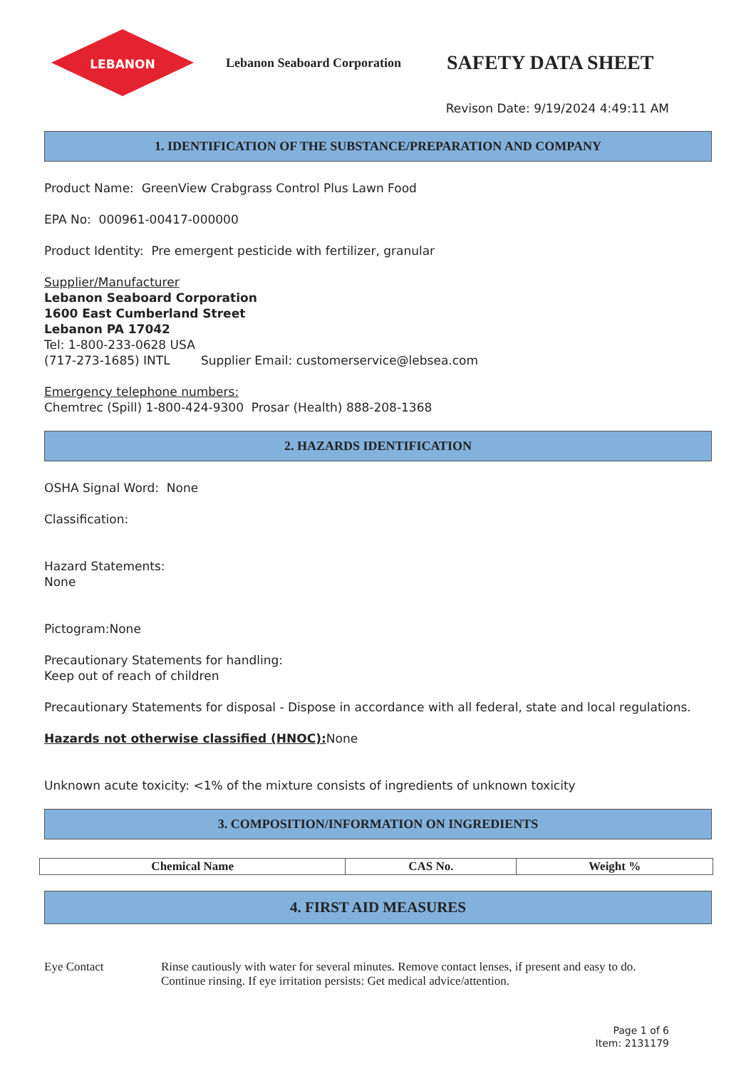LEBANON
Lebanon Seaboard Corporation
SAFETY DATA SHEET
Revison Date: 9/19/2024 4:49:11 AM
1. IDENTIFICATION OF THE SUBSTANCE/PREPARATION AND COMPANY
Product Name: GreenView Crabgrass Control Plus Lawn Food
EPA No: 000961-00417-000000
Product Identity: Pre emergent pesticide with fertilizer, granular
Supplier/Manufacturer
Lebanon Seaboard Corporation
1600 East Cumberland Street
Lebanon PA 17042
Tel: 1-800-233-0628 USA
(717-273-1685) INTL Supplier Email: customerservice@lebsea.com
Emergency telephone numbers:
Chemtrec (Spill) 1-800-424-9300 Prosar (Health) 888-208-1368
2. HAZARDS IDENTIFICATION
OSHA Signal Word: None
Classification:
Hazard Statements:
None
Pictogram:None
Precautionary Statements for handling:
Keep out of reach of children
Precautionary Statements for disposal - Dispose in accordance with all federal, state and local regulations.
Hazards not otherwise classified (HNOC): None
Unknown acute toxicity: <1% of the mixture consists of ingredients of unknown toxicity
3. COMPOSITION/INFORMATION ON INGREDIENTS
| Chemical Name | CAS No. | Weight % |
| --- | --- | --- |
4. FIRST AID MEASURES
Eye Contact Rinse cautiously with water for several minutes. Remove contact lenses, if present and easy to do.
Continue rinsing. If eye irritation persists: Get medical advice/attention.
Page 1 of 6
Item: 2131179